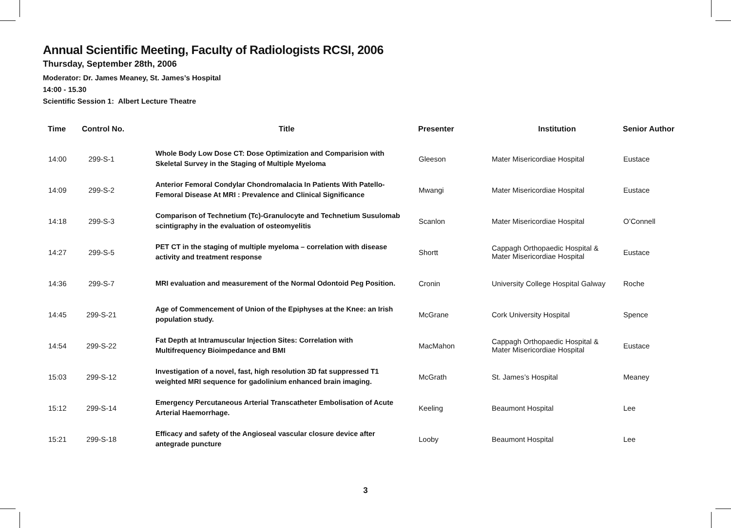Annual Scientific Meeting, Faculty of Radiologists RCSI, 2006
Thursday, September 28th, 2006
Moderator: Dr. James Meaney, St. James’s Hospital
14:00 - 15.30
Scientific Session 1: Albert Lecture Theatre
| Time | Control No. | Title | Presenter | Institution | Senior Author |
| --- | --- | --- | --- | --- | --- |
| 14:00 | 299-S-1 | Whole Body Low Dose CT: Dose Optimization and Comparision with Skeletal Survey in the Staging of Multiple Myeloma | Gleeson | Mater Misericordiae Hospital | Eustace |
| 14:09 | 299-S-2 | Anterior Femoral Condylar Chondromalacia In Patients With Patello-Femoral Disease At MRI : Prevalence and Clinical Significance | Mwangi | Mater Misericordiae Hospital | Eustace |
| 14:18 | 299-S-3 | Comparison of Technetium (Tc)-Granulocyte and Technetium Susulomab scintigraphy in the evaluation of osteomyelitis | Scanlon | Mater Misericordiae Hospital | O’Connell |
| 14:27 | 299-S-5 | PET CT in the staging of multiple myeloma – correlation with disease activity and treatment response | Shortt | Cappagh Orthopaedic Hospital & Mater Misericordiae Hospital | Eustace |
| 14:36 | 299-S-7 | MRI evaluation and measurement of the Normal Odontoid Peg Position. | Cronin | University College Hospital Galway | Roche |
| 14:45 | 299-S-21 | Age of Commencement of Union of the Epiphyses at the Knee: an Irish population study. | McGrane | Cork University Hospital | Spence |
| 14:54 | 299-S-22 | Fat Depth at Intramuscular Injection Sites: Correlation with Multifrequency Bioimpedance and BMI | MacMahon | Cappagh Orthopaedic Hospital & Mater Misericordiae Hospital | Eustace |
| 15:03 | 299-S-12 | Investigation of a novel, fast, high resolution 3D fat suppressed T1 weighted MRI sequence for gadolinium enhanced brain imaging. | McGrath | St. James’s Hospital | Meaney |
| 15:12 | 299-S-14 | Emergency Percutaneous Arterial Transcatheter Embolisation of Acute Arterial Haemorrhage. | Keeling | Beaumont Hospital | Lee |
| 15:21 | 299-S-18 | Efficacy and safety of the Angioseal vascular closure device after antegrade puncture | Looby | Beaumont Hospital | Lee |
3